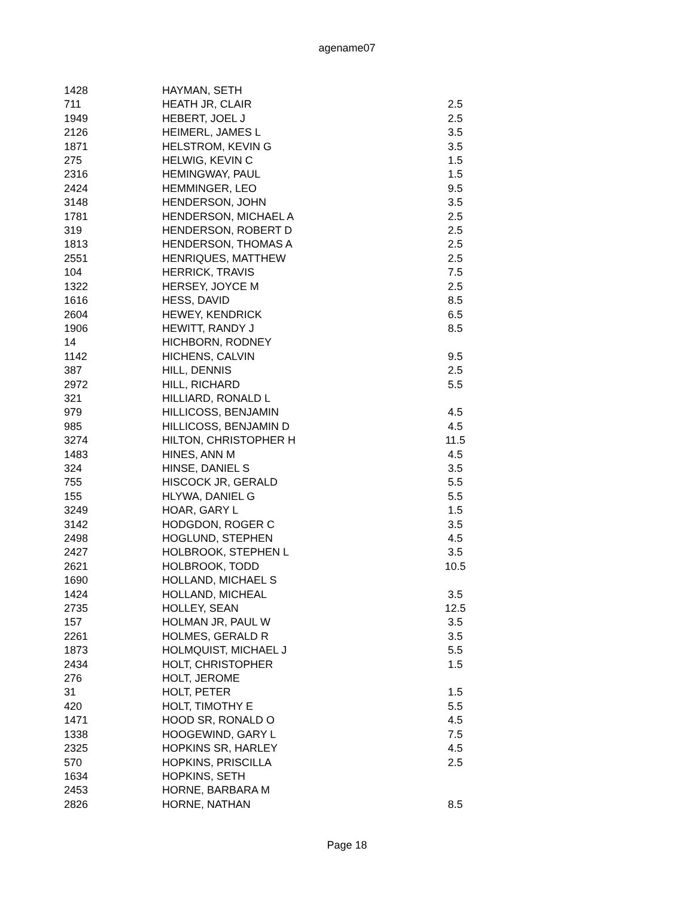agename07
| 1428 | HAYMAN, SETH | |
| 711 | HEATH JR, CLAIR | 2.5 |
| 1949 | HEBERT, JOEL J | 2.5 |
| 2126 | HEIMERL, JAMES L | 3.5 |
| 1871 | HELSTROM, KEVIN G | 3.5 |
| 275 | HELWIG, KEVIN C | 1.5 |
| 2316 | HEMINGWAY, PAUL | 1.5 |
| 2424 | HEMMINGER, LEO | 9.5 |
| 3148 | HENDERSON, JOHN | 3.5 |
| 1781 | HENDERSON, MICHAEL A | 2.5 |
| 319 | HENDERSON, ROBERT D | 2.5 |
| 1813 | HENDERSON, THOMAS A | 2.5 |
| 2551 | HENRIQUES, MATTHEW | 2.5 |
| 104 | HERRICK, TRAVIS | 7.5 |
| 1322 | HERSEY, JOYCE M | 2.5 |
| 1616 | HESS, DAVID | 8.5 |
| 2604 | HEWEY, KENDRICK | 6.5 |
| 1906 | HEWITT, RANDY J | 8.5 |
| 14 | HICHBORN, RODNEY | |
| 1142 | HICHENS, CALVIN | 9.5 |
| 387 | HILL, DENNIS | 2.5 |
| 2972 | HILL, RICHARD | 5.5 |
| 321 | HILLIARD, RONALD L | |
| 979 | HILLICOSS, BENJAMIN | 4.5 |
| 985 | HILLICOSS, BENJAMIN D | 4.5 |
| 3274 | HILTON, CHRISTOPHER H | 11.5 |
| 1483 | HINES, ANN M | 4.5 |
| 324 | HINSE, DANIEL S | 3.5 |
| 755 | HISCOCK JR, GERALD | 5.5 |
| 155 | HLYWA, DANIEL G | 5.5 |
| 3249 | HOAR, GARY L | 1.5 |
| 3142 | HODGDON, ROGER C | 3.5 |
| 2498 | HOGLUND, STEPHEN | 4.5 |
| 2427 | HOLBROOK, STEPHEN L | 3.5 |
| 2621 | HOLBROOK, TODD | 10.5 |
| 1690 | HOLLAND, MICHAEL S | |
| 1424 | HOLLAND, MICHEAL | 3.5 |
| 2735 | HOLLEY, SEAN | 12.5 |
| 157 | HOLMAN JR, PAUL W | 3.5 |
| 2261 | HOLMES, GERALD R | 3.5 |
| 1873 | HOLMQUIST, MICHAEL J | 5.5 |
| 2434 | HOLT, CHRISTOPHER | 1.5 |
| 276 | HOLT, JEROME | |
| 31 | HOLT, PETER | 1.5 |
| 420 | HOLT, TIMOTHY E | 5.5 |
| 1471 | HOOD SR, RONALD O | 4.5 |
| 1338 | HOOGEWIND, GARY L | 7.5 |
| 2325 | HOPKINS SR, HARLEY | 4.5 |
| 570 | HOPKINS, PRISCILLA | 2.5 |
| 1634 | HOPKINS, SETH | |
| 2453 | HORNE, BARBARA M | |
| 2826 | HORNE, NATHAN | 8.5 |
Page 18